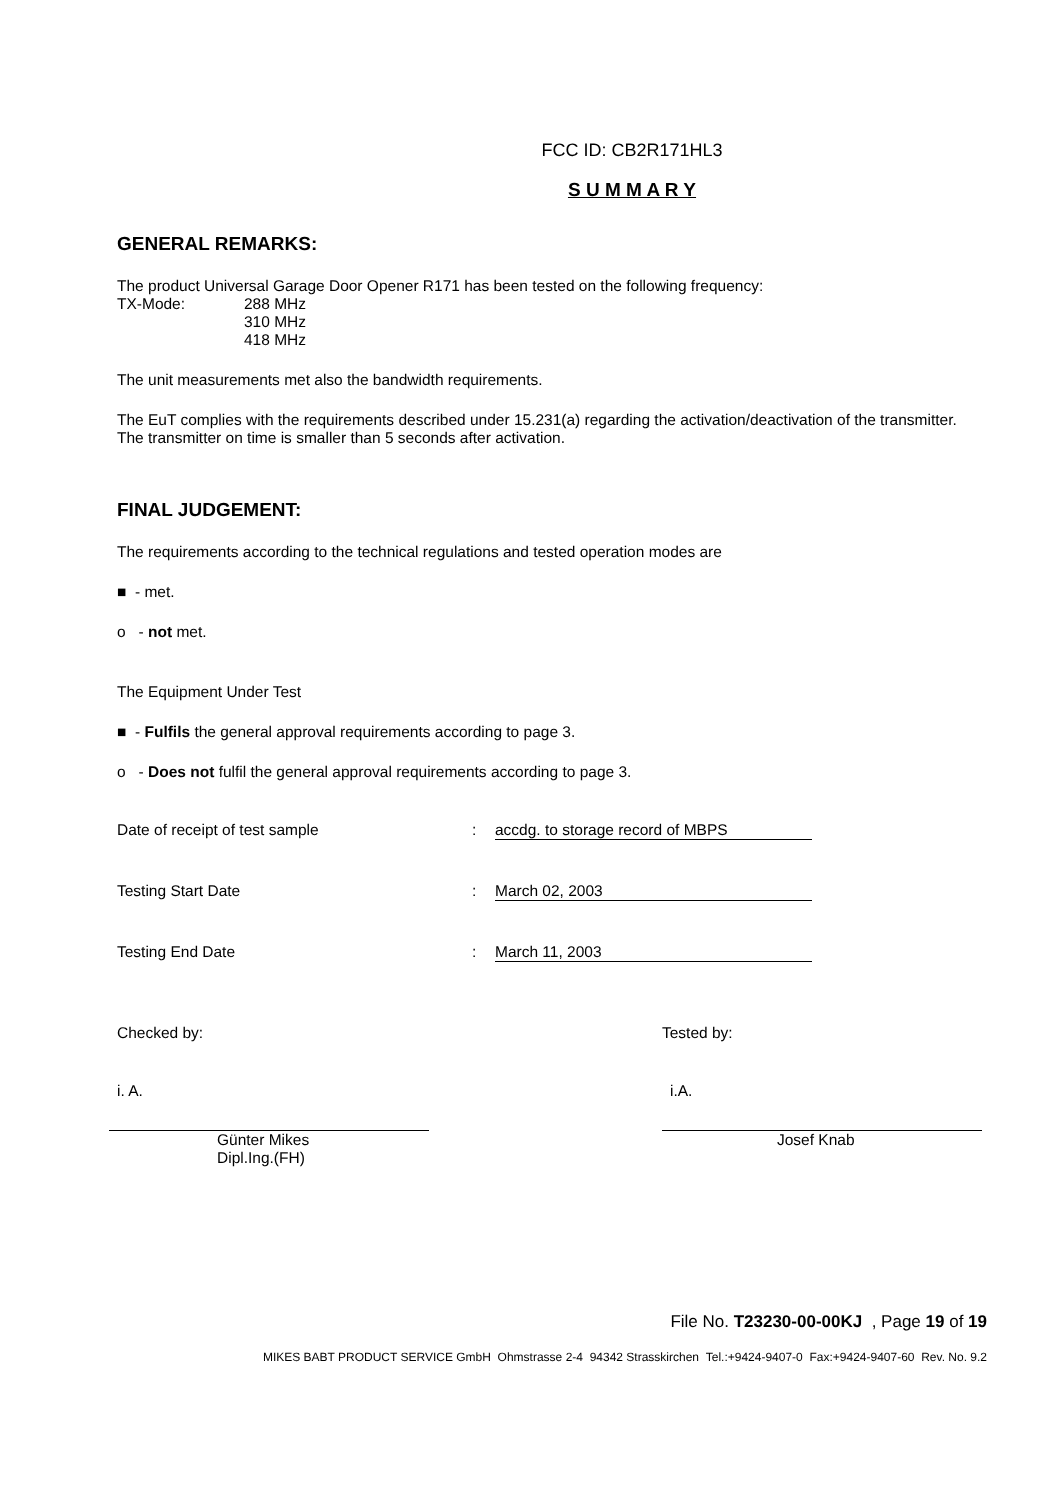FCC ID: CB2R171HL3
S U M M A R Y
GENERAL REMARKS:
The product Universal Garage Door Opener R171 has been tested on the following frequency:
TX-Mode: 288 MHz
310 MHz
418 MHz
The unit measurements met also the bandwidth requirements.
The EuT complies with the requirements described under 15.231(a) regarding the activation/deactivation of the transmitter. The transmitter on time is smaller than 5 seconds after activation.
FINAL JUDGEMENT:
The requirements according to the technical regulations and tested operation modes are
■ - met.
o - not met.
The Equipment Under Test
■ - Fulfils the general approval requirements according to page 3.
o - Does not fulfil the general approval requirements according to page 3.
Date of receipt of test sample: accdg. to storage record of MBPS
Testing Start Date: March 02, 2003
Testing End Date: March 11, 2003
Checked by:
i. A.
Günter Mikes
Dipl.Ing.(FH)
Tested by:
i.A.
Josef Knab
File No. T23230-00-00KJ , Page 19 of 19
MIKES BABT PRODUCT SERVICE GmbH Ohmstrasse 2-4 94342 Strasskirchen Tel.:+9424-9407-0 Fax:+9424-9407-60 Rev. No. 9.2